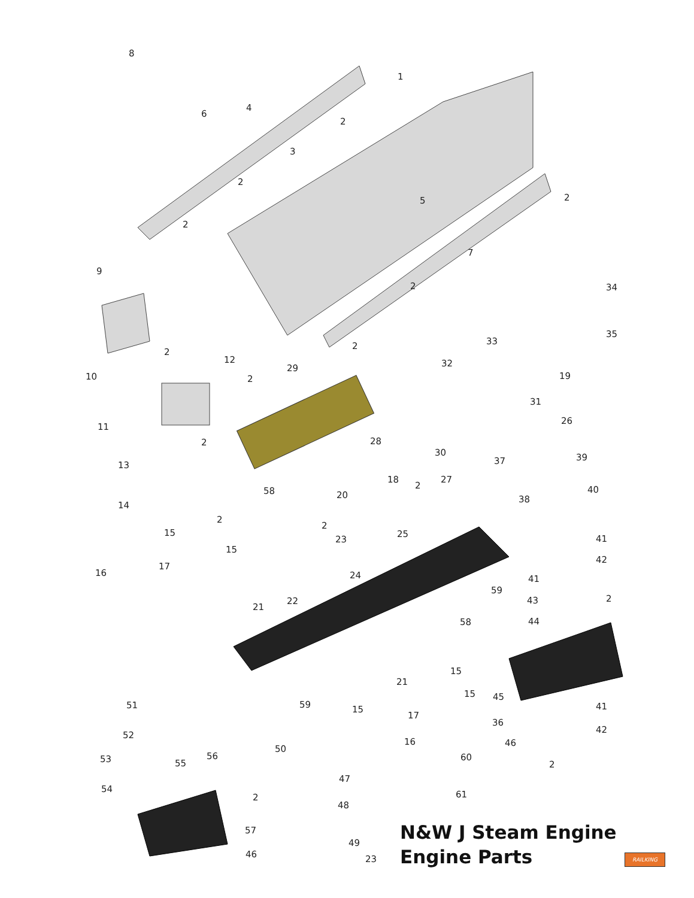8
1
4
6
3
5
7
9
34
35
33
10
12
29
32
19
31
26
11
28
30
13
37
39
18
27
40
14
20
38
58
15
25
41
23
16
17
15
42
41
24
59
22
21
43
44
58
21
15
45
15
51
59
15
17
41
36
52
50
16
46
42
60
53
56
55
2
54
47
61
2
48
57
49
46
23
2
2
2
2
2
2
2
2
2
2
2
2
2
N&W J Steam Engine
Engine Parts
RAILKING